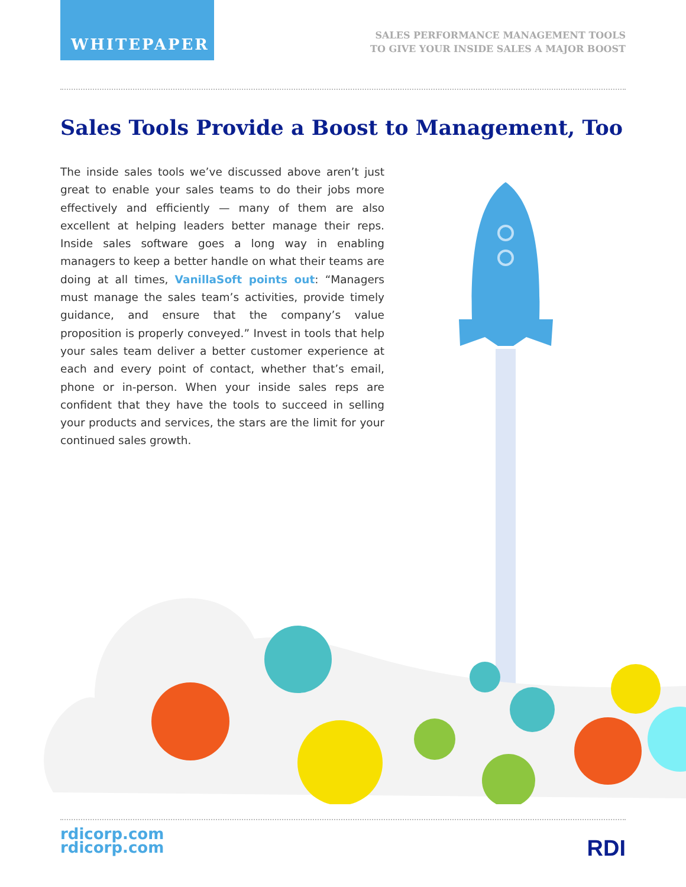WHITEPAPER
SALES PERFORMANCE MANAGEMENT TOOLS
TO GIVE YOUR INSIDE SALES A MAJOR BOOST
Sales Tools Provide a Boost to Management, Too
The inside sales tools we’ve discussed above aren’t just great to enable your sales teams to do their jobs more effectively and efficiently — many of them are also excellent at helping leaders better manage their reps. Inside sales software goes a long way in enabling managers to keep a better handle on what their teams are doing at all times, VanillaSoft points out: “Managers must manage the sales team’s activities, provide timely guidance, and ensure that the company’s value proposition is properly conveyed.” Invest in tools that help your sales team deliver a better customer experience at each and every point of contact, whether that’s email, phone or in-person. When your inside sales reps are confident that they have the tools to succeed in selling your products and services, the stars are the limit for your continued sales growth.
rdicorp.com
rdicorp.com
RDI